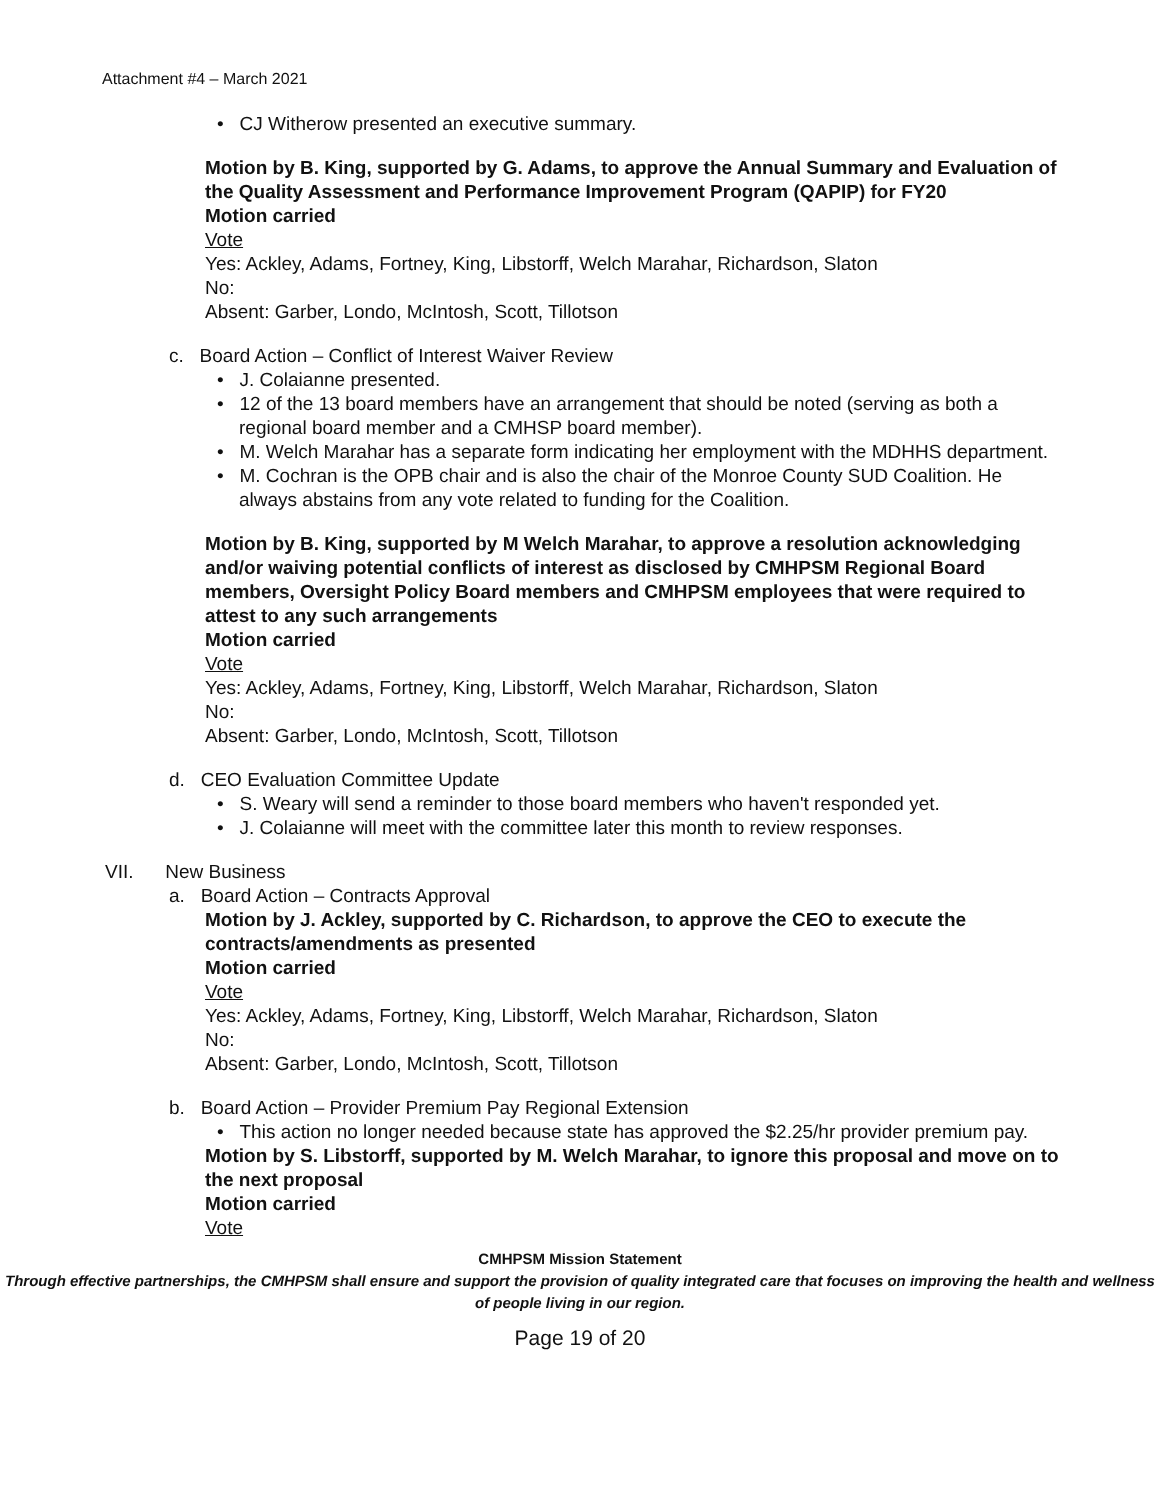Attachment #4 – March 2021
• CJ Witherow presented an executive summary.
Motion by B. King, supported by G. Adams, to approve the Annual Summary and Evaluation of the Quality Assessment and Performance Improvement Program (QAPIP) for FY20
Motion carried
Vote
Yes: Ackley, Adams, Fortney, King, Libstorff, Welch Marahar, Richardson, Slaton
No:
Absent: Garber, Londo, McIntosh, Scott, Tillotson
c. Board Action – Conflict of Interest Waiver Review
• J. Colaianne presented.
• 12 of the 13 board members have an arrangement that should be noted (serving as both a regional board member and a CMHSP board member).
• M. Welch Marahar has a separate form indicating her employment with the MDHHS department.
• M. Cochran is the OPB chair and is also the chair of the Monroe County SUD Coalition. He always abstains from any vote related to funding for the Coalition.
Motion by B. King, supported by M Welch Marahar, to approve a resolution acknowledging and/or waiving potential conflicts of interest as disclosed by CMHPSM Regional Board members, Oversight Policy Board members and CMHPSM employees that were required to attest to any such arrangements
Motion carried
Vote
Yes: Ackley, Adams, Fortney, King, Libstorff, Welch Marahar, Richardson, Slaton
No:
Absent: Garber, Londo, McIntosh, Scott, Tillotson
d. CEO Evaluation Committee Update
• S. Weary will send a reminder to those board members who haven't responded yet.
• J. Colaianne will meet with the committee later this month to review responses.
VII. New Business
a. Board Action – Contracts Approval
Motion by J. Ackley, supported by C. Richardson, to approve the CEO to execute the contracts/amendments as presented
Motion carried
Vote
Yes: Ackley, Adams, Fortney, King, Libstorff, Welch Marahar, Richardson, Slaton
No:
Absent: Garber, Londo, McIntosh, Scott, Tillotson
b. Board Action – Provider Premium Pay Regional Extension
• This action no longer needed because state has approved the $2.25/hr provider premium pay.
Motion by S. Libstorff, supported by M. Welch Marahar, to ignore this proposal and move on to the next proposal
Motion carried
Vote
CMHPSM Mission Statement
Through effective partnerships, the CMHPSM shall ensure and support the provision of quality integrated care that focuses on improving the health and wellness of people living in our region.
Page 19 of 20